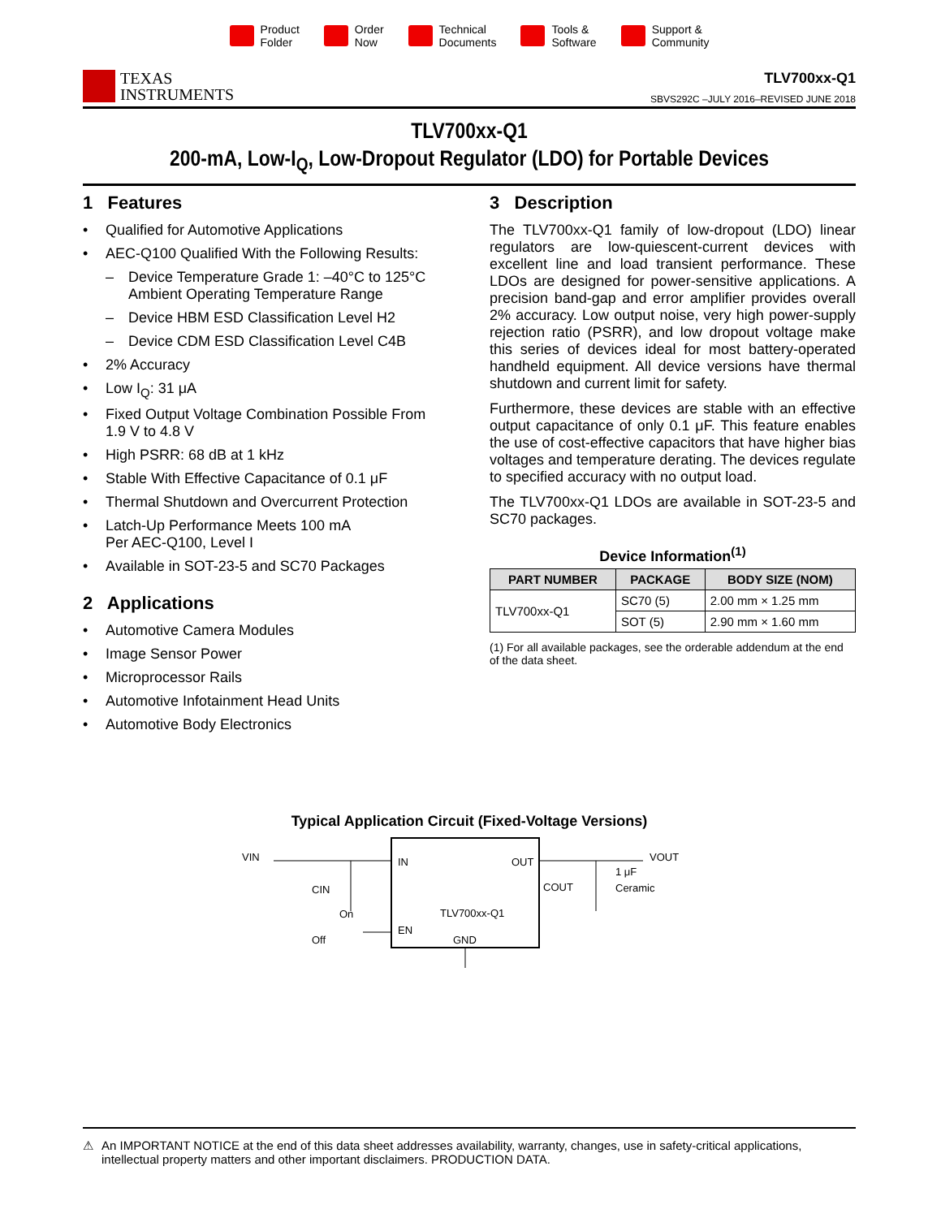Product
Folder
Order
Now
Technical
Documents
Tools &
Software
Support &
Community
TEXAS
INSTRUMENTS
TLV700xx-Q1
SBVS292C –JULY 2016–REVISED JUNE 2018
TLV700xx-Q1
200-mA, Low-I<sub>Q</sub>, Low-Dropout Regulator (LDO) for Portable Devices
1 Features
• Qualified for Automotive Applications
• AEC-Q100 Qualified With the Following Results:
– Device Temperature Grade 1: –40°C to 125°C Ambient Operating Temperature Range
– Device HBM ESD Classification Level H2
– Device CDM ESD Classification Level C4B
• 2% Accuracy
• Low I<sub>Q</sub>: 31 μA
• Fixed Output Voltage Combination Possible From 1.9 V to 4.8 V
• High PSRR: 68 dB at 1 kHz
• Stable With Effective Capacitance of 0.1 μF
• Thermal Shutdown and Overcurrent Protection
• Latch-Up Performance Meets 100 mA
Per AEC-Q100, Level I
• Available in SOT-23-5 and SC70 Packages
2 Applications
• Automotive Camera Modules
• Image Sensor Power
• Microprocessor Rails
• Automotive Infotainment Head Units
• Automotive Body Electronics
3 Description
The TLV700xx-Q1 family of low-dropout (LDO) linear regulators are low-quiescent-current devices with excellent line and load transient performance. These LDOs are designed for power-sensitive applications. A precision band-gap and error amplifier provides overall 2% accuracy. Low output noise, very high power-supply rejection ratio (PSRR), and low dropout voltage make this series of devices ideal for most battery-operated handheld equipment. All device versions have thermal shutdown and current limit for safety.
Furthermore, these devices are stable with an effective output capacitance of only 0.1 μF. This feature enables the use of cost-effective capacitors that have higher bias voltages and temperature derating. The devices regulate to specified accuracy with no output load.
The TLV700xx-Q1 LDOs are available in SOT-23-5 and SC70 packages.
Device Information<sup>(1)</sup>
| PART NUMBER | PACKAGE | BODY SIZE (NOM) |
| --- | --- | --- |
| TLV700xx-Q1 | SC70 (5) | 2.00 mm × 1.25 mm |
| | SOT (5) | 2.90 mm × 1.60 mm |
(1) For all available packages, see the orderable addendum at the end of the data sheet.
Typical Application Circuit (Fixed-Voltage Versions)
VIN
CIN
IN
OUT
TLV700xx-Q1
EN
GND
On
Off
COUT
1 μF
Ceramic
VOUT
⚠ An IMPORTANT NOTICE at the end of this data sheet addresses availability, warranty, changes, use in safety-critical applications, intellectual property matters and other important disclaimers. PRODUCTION DATA.